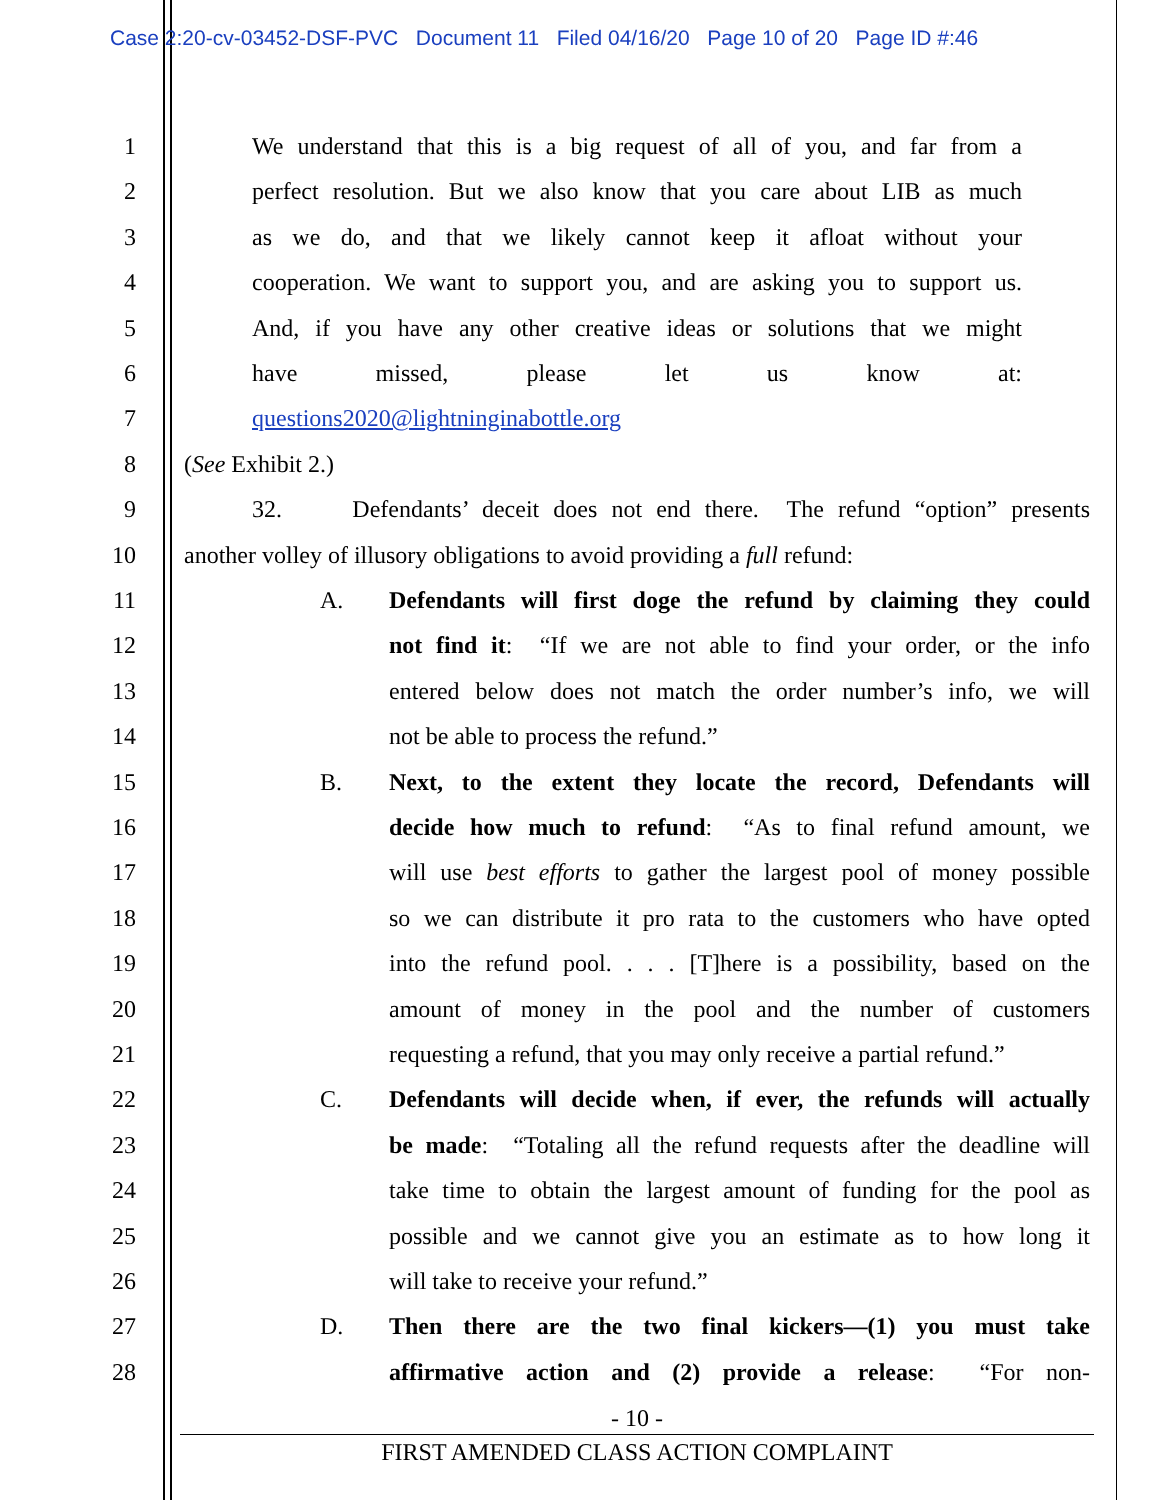Case 2:20-cv-03452-DSF-PVC Document 11 Filed 04/16/20 Page 10 of 20 Page ID #:46
1 We understand that this is a big request of all of you, and far from a
2 perfect resolution. But we also know that you care about LIB as much
3 as we do, and that we likely cannot keep it afloat without your
4 cooperation. We want to support you, and are asking you to support us.
5 And, if you have any other creative ideas or solutions that we might
6 have missed, please let us know at:
7 questions2020@lightninginabottle.org
8 (See Exhibit 2.)
9 32. Defendants’ deceit does not end there. The refund “option” presents
10 another volley of illusory obligations to avoid providing a full refund:
11 A. Defendants will first doge the refund by claiming they could
12 not find it: “If we are not able to find your order, or the info
13 entered below does not match the order number’s info, we will
14 not be able to process the refund.”
15 B. Next, to the extent they locate the record, Defendants will
16 decide how much to refund: “As to final refund amount, we
17 will use best efforts to gather the largest pool of money possible
18 so we can distribute it pro rata to the customers who have opted
19 into the refund pool. . . . [T]here is a possibility, based on the
20 amount of money in the pool and the number of customers
21 requesting a refund, that you may only receive a partial refund.”
22 C. Defendants will decide when, if ever, the refunds will actually
23 be made: “Totaling all the refund requests after the deadline will
24 take time to obtain the largest amount of funding for the pool as
25 possible and we cannot give you an estimate as to how long it
26 will take to receive your refund.”
27 D. Then there are the two final kickers—(1) you must take
28 affirmative action and (2) provide a release: “For non-
- 10 -
FIRST AMENDED CLASS ACTION COMPLAINT